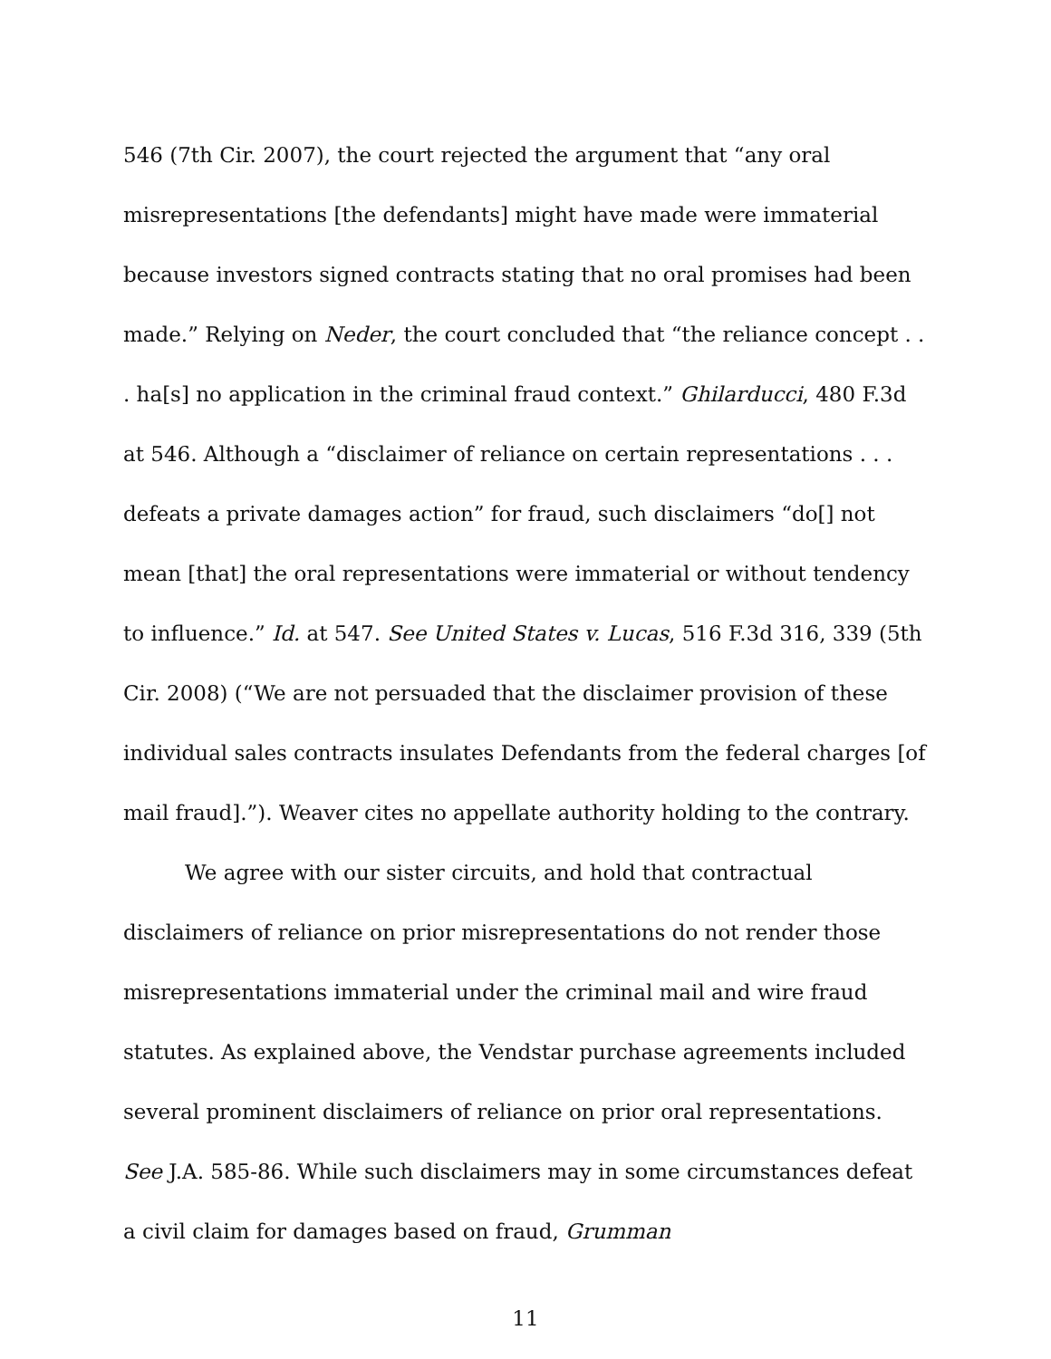546 (7th Cir. 2007), the court rejected the argument that “any oral misrepresentations [the defendants] might have made were immaterial because investors signed contracts stating that no oral promises had been made.” Relying on Neder, the court concluded that “the reliance concept . . . ha[s] no application in the criminal fraud context.” Ghilarducci, 480 F.3d at 546. Although a “disclaimer of reliance on certain representations . . . defeats a private damages action” for fraud, such disclaimers “do[] not mean [that] the oral representations were immaterial or without tendency to influence.” Id. at 547. See United States v. Lucas, 516 F.3d 316, 339 (5th Cir. 2008) (“We are not persuaded that the disclaimer provision of these individual sales contracts insulates Defendants from the federal charges [of mail fraud].”). Weaver cites no appellate authority holding to the contrary.
We agree with our sister circuits, and hold that contractual disclaimers of reliance on prior misrepresentations do not render those misrepresentations immaterial under the criminal mail and wire fraud statutes. As explained above, the Vendstar purchase agreements included several prominent disclaimers of reliance on prior oral representations. See J.A. 585-86. While such disclaimers may in some circumstances defeat a civil claim for damages based on fraud, Grumman
11